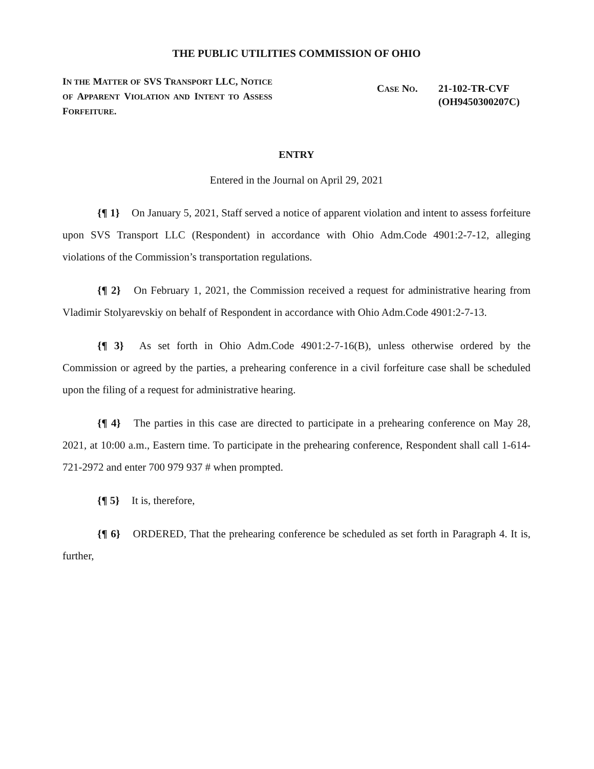THE PUBLIC UTILITIES COMMISSION OF OHIO
IN THE MATTER OF SVS TRANSPORT LLC, NOTICE OF APPARENT VIOLATION AND INTENT TO ASSESS FORFEITURE.
CASE NO. 21-102-TR-CVF
(OH9450300207C)
ENTRY
Entered in the Journal on April 29, 2021
{¶ 1} On January 5, 2021, Staff served a notice of apparent violation and intent to assess forfeiture upon SVS Transport LLC (Respondent) in accordance with Ohio Adm.Code 4901:2-7-12, alleging violations of the Commission’s transportation regulations.
{¶ 2} On February 1, 2021, the Commission received a request for administrative hearing from Vladimir Stolyarevskiy on behalf of Respondent in accordance with Ohio Adm.Code 4901:2-7-13.
{¶ 3} As set forth in Ohio Adm.Code 4901:2-7-16(B), unless otherwise ordered by the Commission or agreed by the parties, a prehearing conference in a civil forfeiture case shall be scheduled upon the filing of a request for administrative hearing.
{¶ 4} The parties in this case are directed to participate in a prehearing conference on May 28, 2021, at 10:00 a.m., Eastern time. To participate in the prehearing conference, Respondent shall call 1-614-721-2972 and enter 700 979 937 # when prompted.
{¶ 5} It is, therefore,
{¶ 6} ORDERED, That the prehearing conference be scheduled as set forth in Paragraph 4. It is, further,